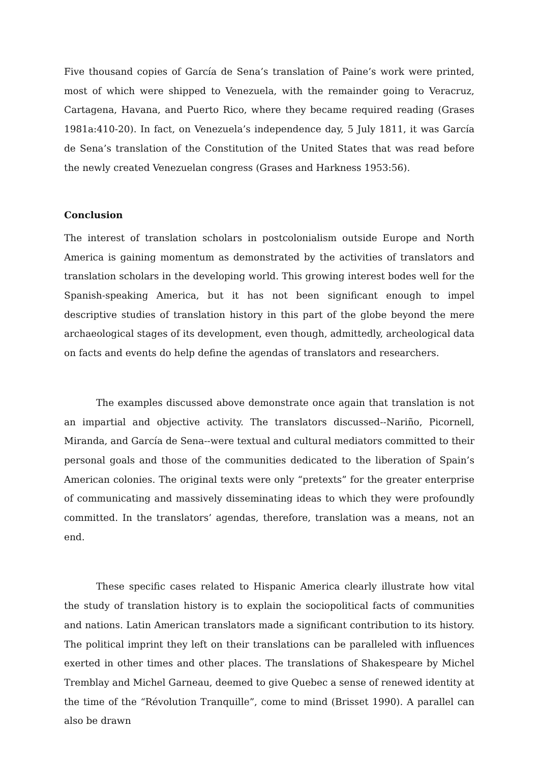Five thousand copies of García de Sena’s translation of Paine’s work were printed, most of which were shipped to Venezuela, with the remainder going to Veracruz, Cartagena, Havana, and Puerto Rico, where they became required reading (Grases 1981a:410-20). In fact, on Venezuela’s independence day, 5 July 1811, it was García de Sena’s translation of the Constitution of the United States that was read before the newly created Venezuelan congress (Grases and Harkness 1953:56).
Conclusion
The interest of translation scholars in postcolonialism outside Europe and North America is gaining momentum as demonstrated by the activities of translators and translation scholars in the developing world. This growing interest bodes well for the Spanish-speaking America, but it has not been significant enough to impel descriptive studies of translation history in this part of the globe beyond the mere archaeological stages of its development, even though, admittedly, archeological data on facts and events do help define the agendas of translators and researchers.
The examples discussed above demonstrate once again that translation is not an impartial and objective activity. The translators discussed--Nariño, Picornell, Miranda, and García de Sena--were textual and cultural mediators committed to their personal goals and those of the communities dedicated to the liberation of Spain’s American colonies. The original texts were only “pretexts” for the greater enterprise of communicating and massively disseminating ideas to which they were profoundly committed. In the translators’ agendas, therefore, translation was a means, not an end.
These specific cases related to Hispanic America clearly illustrate how vital the study of translation history is to explain the sociopolitical facts of communities and nations. Latin American translators made a significant contribution to its history. The political imprint they left on their translations can be paralleled with influences exerted in other times and other places. The translations of Shakespeare by Michel Tremblay and Michel Garneau, deemed to give Quebec a sense of renewed identity at the time of the “Révolution Tranquille”, come to mind (Brisset 1990). A parallel can also be drawn